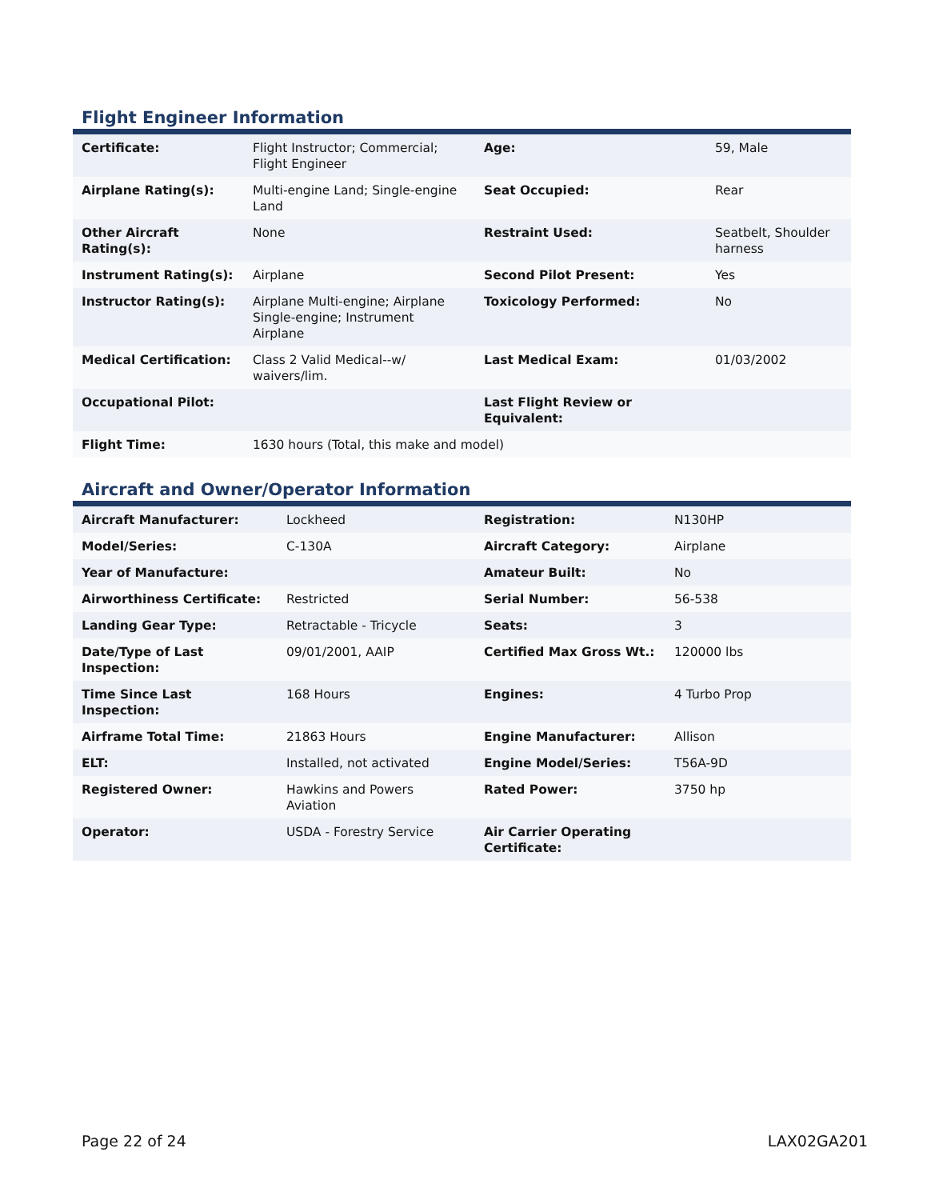Flight Engineer Information
| Certificate: | Flight Instructor; Commercial; Flight Engineer | Age: | 59, Male |
| Airplane Rating(s): | Multi-engine Land; Single-engine Land | Seat Occupied: | Rear |
| Other Aircraft Rating(s): | None | Restraint Used: | Seatbelt, Shoulder harness |
| Instrument Rating(s): | Airplane | Second Pilot Present: | Yes |
| Instructor Rating(s): | Airplane Multi-engine; Airplane Single-engine; Instrument Airplane | Toxicology Performed: | No |
| Medical Certification: | Class 2 Valid Medical--w/ waivers/lim. | Last Medical Exam: | 01/03/2002 |
| Occupational Pilot: | | Last Flight Review or Equivalent: | |
| Flight Time: | 1630 hours (Total, this make and model) | | |
Aircraft and Owner/Operator Information
| Aircraft Manufacturer: | Lockheed | Registration: | N130HP |
| Model/Series: | C-130A | Aircraft Category: | Airplane |
| Year of Manufacture: | | Amateur Built: | No |
| Airworthiness Certificate: | Restricted | Serial Number: | 56-538 |
| Landing Gear Type: | Retractable - Tricycle | Seats: | 3 |
| Date/Type of Last Inspection: | 09/01/2001, AAIP | Certified Max Gross Wt.: | 120000 lbs |
| Time Since Last Inspection: | 168 Hours | Engines: | 4 Turbo Prop |
| Airframe Total Time: | 21863 Hours | Engine Manufacturer: | Allison |
| ELT: | Installed, not activated | Engine Model/Series: | T56A-9D |
| Registered Owner: | Hawkins and Powers Aviation | Rated Power: | 3750 hp |
| Operator: | USDA - Forestry Service | Air Carrier Operating Certificate: | |
Page 22 of 24 LAX02GA201